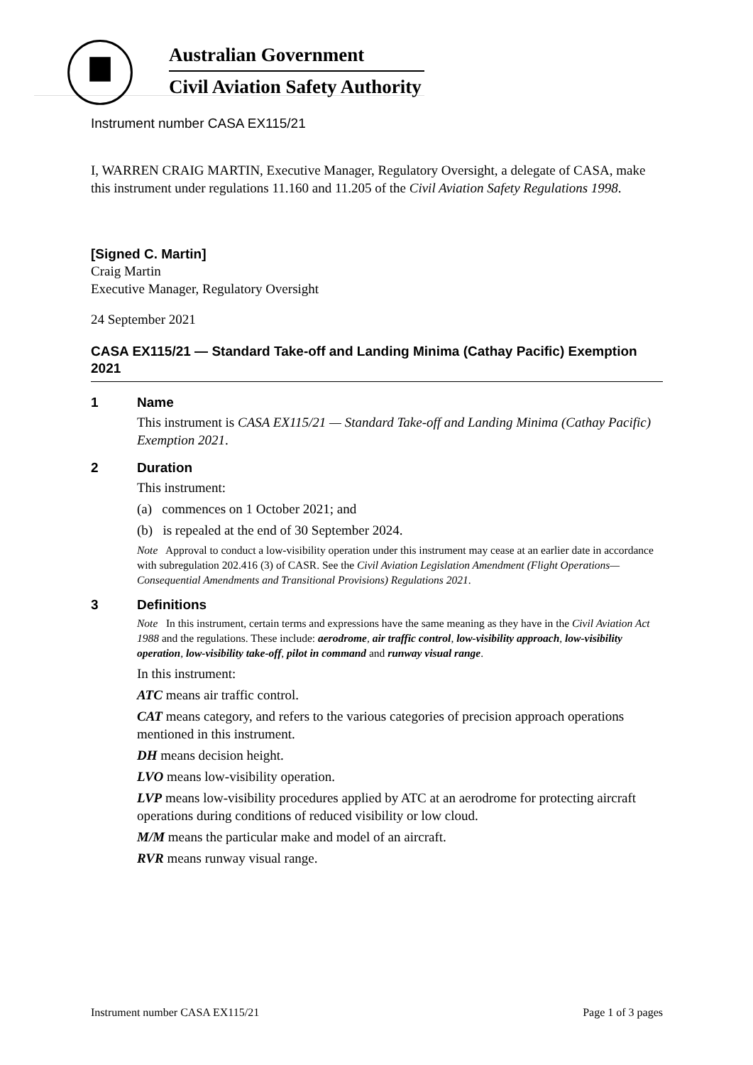Australian Government
Civil Aviation Safety Authority
Instrument number CASA EX115/21
I, WARREN CRAIG MARTIN, Executive Manager, Regulatory Oversight, a delegate of CASA, make this instrument under regulations 11.160 and 11.205 of the Civil Aviation Safety Regulations 1998.
[Signed C. Martin]
Craig Martin
Executive Manager, Regulatory Oversight
24 September 2021
CASA EX115/21 — Standard Take-off and Landing Minima (Cathay Pacific) Exemption 2021
1 Name
This instrument is CASA EX115/21 — Standard Take-off and Landing Minima (Cathay Pacific) Exemption 2021.
2 Duration
This instrument:
(a) commences on 1 October 2021; and
(b) is repealed at the end of 30 September 2024.
Note Approval to conduct a low-visibility operation under this instrument may cease at an earlier date in accordance with subregulation 202.416 (3) of CASR. See the Civil Aviation Legislation Amendment (Flight Operations—Consequential Amendments and Transitional Provisions) Regulations 2021.
3 Definitions
Note In this instrument, certain terms and expressions have the same meaning as they have in the Civil Aviation Act 1988 and the regulations. These include: aerodrome, air traffic control, low-visibility approach, low-visibility operation, low-visibility take-off, pilot in command and runway visual range.
In this instrument:
ATC means air traffic control.
CAT means category, and refers to the various categories of precision approach operations mentioned in this instrument.
DH means decision height.
LVO means low-visibility operation.
LVP means low-visibility procedures applied by ATC at an aerodrome for protecting aircraft operations during conditions of reduced visibility or low cloud.
M/M means the particular make and model of an aircraft.
RVR means runway visual range.
Instrument number CASA EX115/21 Page 1 of 3 pages